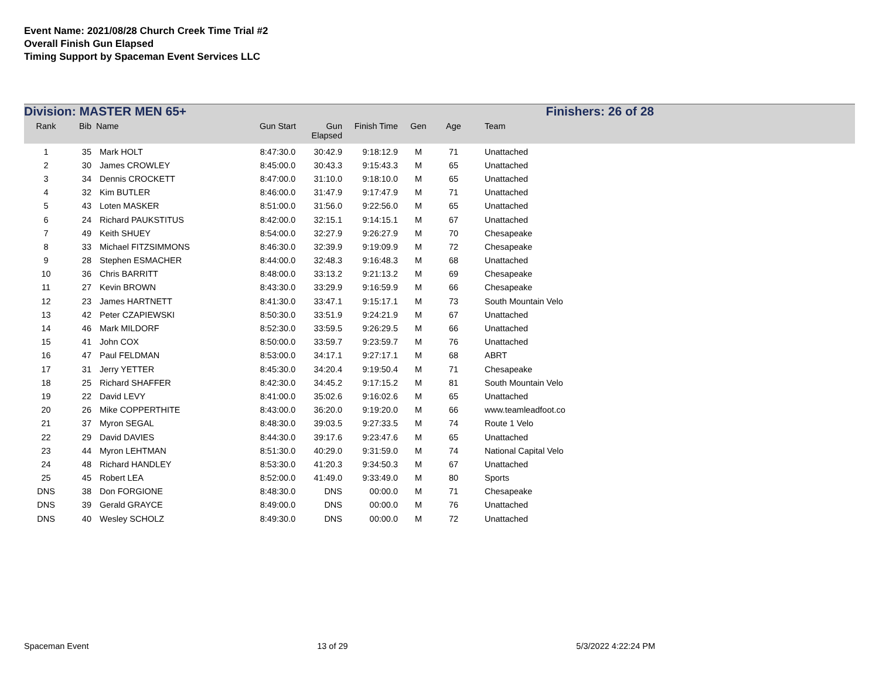Event Name: 2021/08/28 Church Creek Time Trial #2
Overall Finish Gun Elapsed
Timing Support by Spaceman Event Services LLC
Division: MASTER MEN 65+ Finishers: 26 of 28
| Rank | Bib | Name | Gun Start | Gun Elapsed | Finish Time | Gen | Age | Team |
| --- | --- | --- | --- | --- | --- | --- | --- | --- |
| 1 | 35 | Mark HOLT | 8:47:30.0 | 30:42.9 | 9:18:12.9 | M | 71 | Unattached |
| 2 | 30 | James CROWLEY | 8:45:00.0 | 30:43.3 | 9:15:43.3 | M | 65 | Unattached |
| 3 | 34 | Dennis CROCKETT | 8:47:00.0 | 31:10.0 | 9:18:10.0 | M | 65 | Unattached |
| 4 | 32 | Kim BUTLER | 8:46:00.0 | 31:47.9 | 9:17:47.9 | M | 71 | Unattached |
| 5 | 43 | Loten MASKER | 8:51:00.0 | 31:56.0 | 9:22:56.0 | M | 65 | Unattached |
| 6 | 24 | Richard PAUKSTITUS | 8:42:00.0 | 32:15.1 | 9:14:15.1 | M | 67 | Unattached |
| 7 | 49 | Keith SHUEY | 8:54:00.0 | 32:27.9 | 9:26:27.9 | M | 70 | Chesapeake |
| 8 | 33 | Michael FITZSIMMONS | 8:46:30.0 | 32:39.9 | 9:19:09.9 | M | 72 | Chesapeake |
| 9 | 28 | Stephen ESMACHER | 8:44:00.0 | 32:48.3 | 9:16:48.3 | M | 68 | Unattached |
| 10 | 36 | Chris BARRITT | 8:48:00.0 | 33:13.2 | 9:21:13.2 | M | 69 | Chesapeake |
| 11 | 27 | Kevin BROWN | 8:43:30.0 | 33:29.9 | 9:16:59.9 | M | 66 | Chesapeake |
| 12 | 23 | James HARTNETT | 8:41:30.0 | 33:47.1 | 9:15:17.1 | M | 73 | South Mountain Velo |
| 13 | 42 | Peter CZAPIEWSKI | 8:50:30.0 | 33:51.9 | 9:24:21.9 | M | 67 | Unattached |
| 14 | 46 | Mark MILDORF | 8:52:30.0 | 33:59.5 | 9:26:29.5 | M | 66 | Unattached |
| 15 | 41 | John COX | 8:50:00.0 | 33:59.7 | 9:23:59.7 | M | 76 | Unattached |
| 16 | 47 | Paul FELDMAN | 8:53:00.0 | 34:17.1 | 9:27:17.1 | M | 68 | ABRT |
| 17 | 31 | Jerry YETTER | 8:45:30.0 | 34:20.4 | 9:19:50.4 | M | 71 | Chesapeake |
| 18 | 25 | Richard SHAFFER | 8:42:30.0 | 34:45.2 | 9:17:15.2 | M | 81 | South Mountain Velo |
| 19 | 22 | David LEVY | 8:41:00.0 | 35:02.6 | 9:16:02.6 | M | 65 | Unattached |
| 20 | 26 | Mike COPPERTHITE | 8:43:00.0 | 36:20.0 | 9:19:20.0 | M | 66 | www.teamleadfoot.co |
| 21 | 37 | Myron SEGAL | 8:48:30.0 | 39:03.5 | 9:27:33.5 | M | 74 | Route 1 Velo |
| 22 | 29 | David DAVIES | 8:44:30.0 | 39:17.6 | 9:23:47.6 | M | 65 | Unattached |
| 23 | 44 | Myron LEHTMAN | 8:51:30.0 | 40:29.0 | 9:31:59.0 | M | 74 | National Capital Velo |
| 24 | 48 | Richard HANDLEY | 8:53:30.0 | 41:20.3 | 9:34:50.3 | M | 67 | Unattached |
| 25 | 45 | Robert LEA | 8:52:00.0 | 41:49.0 | 9:33:49.0 | M | 80 | Sports |
| DNS | 38 | Don FORGIONE | 8:48:30.0 | DNS | 00:00.0 | M | 71 | Chesapeake |
| DNS | 39 | Gerald GRAYCE | 8:49:00.0 | DNS | 00:00.0 | M | 76 | Unattached |
| DNS | 40 | Wesley SCHOLZ | 8:49:30.0 | DNS | 00:00.0 | M | 72 | Unattached |
Spaceman Event 13 of 29 5/3/2022 4:22:24 PM